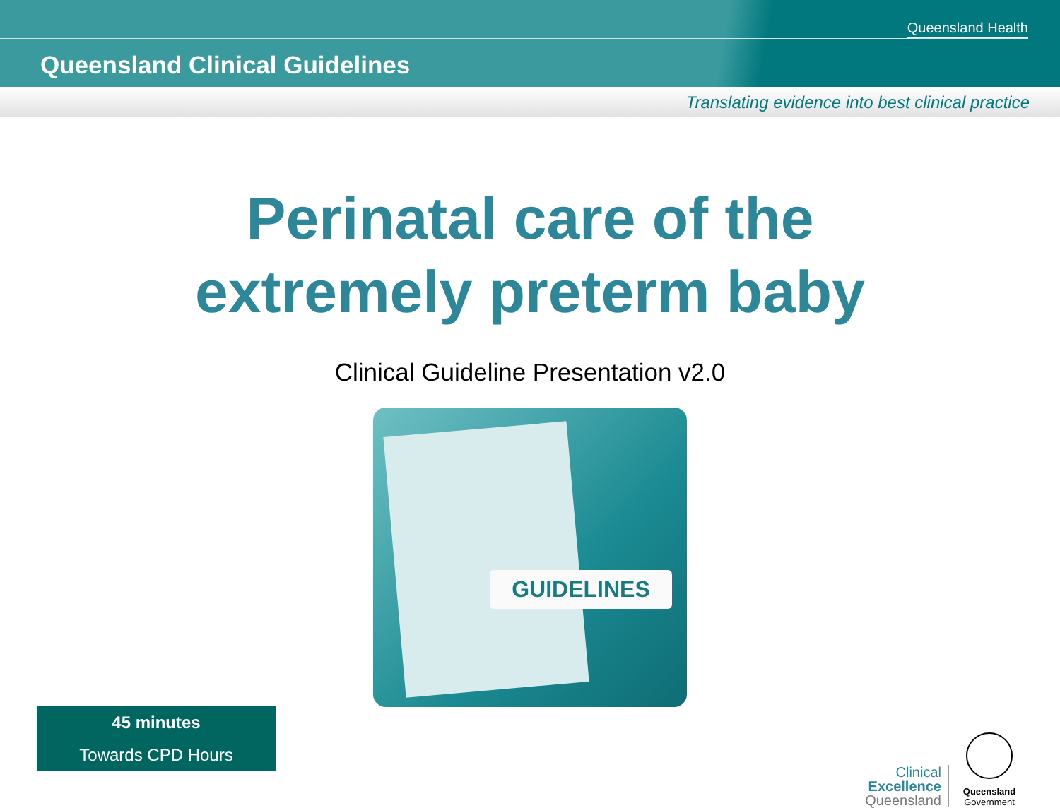Queensland Health
Queensland Clinical Guidelines
Translating evidence into best clinical practice
Perinatal care of the
extremely preterm baby
Clinical Guideline Presentation v2.0
GUIDELINES
45 minutes
Towards CPD Hours
Clinical
Excellence
Queensland
Queensland
Government